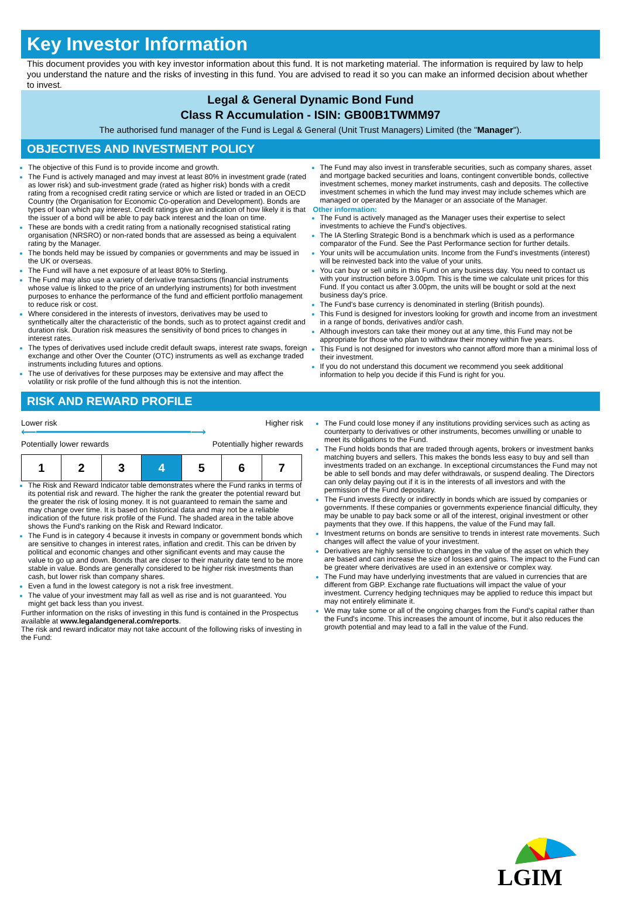Key Investor Information
This document provides you with key investor information about this fund. It is not marketing material. The information is required by law to help you understand the nature and the risks of investing in this fund. You are advised to read it so you can make an informed decision about whether to invest.
Legal & General Dynamic Bond Fund
Class R Accumulation - ISIN: GB00B1TWMM97
The authorised fund manager of the Fund is Legal & General (Unit Trust Managers) Limited (the "Manager").
OBJECTIVES AND INVESTMENT POLICY
The objective of this Fund is to provide income and growth.
The Fund is actively managed and may invest at least 80% in investment grade (rated as lower risk) and sub-investment grade (rated as higher risk) bonds with a credit rating from a recognised credit rating service or which are listed or traded in an OECD Country (the Organisation for Economic Co-operation and Development). Bonds are types of loan which pay interest. Credit ratings give an indication of how likely it is that the issuer of a bond will be able to pay back interest and the loan on time.
These are bonds with a credit rating from a nationally recognised statistical rating organisation (NRSRO) or non-rated bonds that are assessed as being a equivalent rating by the Manager.
The bonds held may be issued by companies or governments and may be issued in the UK or overseas.
The Fund will have a net exposure of at least 80% to Sterling.
The Fund may also use a variety of derivative transactions (financial instruments whose value is linked to the price of an underlying instruments) for both investment purposes to enhance the performance of the fund and efficient portfolio management to reduce risk or cost.
Where considered in the interests of investors, derivatives may be used to synthetically alter the characteristic of the bonds, such as to protect against credit and duration risk. Duration risk measures the sensitivity of bond prices to changes in interest rates.
The types of derivatives used include credit default swaps, interest rate swaps, foreign exchange and other Over the Counter (OTC) instruments as well as exchange traded instruments including futures and options.
The use of derivatives for these purposes may be extensive and may affect the volatility or risk profile of the fund although this is not the intention.
The Fund may also invest in transferable securities, such as company shares, asset and mortgage backed securities and loans, contingent convertible bonds, collective investment schemes, money market instruments, cash and deposits. The collective investment schemes in which the fund may invest may include schemes which are managed or operated by the Manager or an associate of the Manager.
Other information:
The Fund is actively managed as the Manager uses their expertise to select investments to achieve the Fund's objectives.
The IA Sterling Strategic Bond is a benchmark which is used as a performance comparator of the Fund. See the Past Performance section for further details.
Your units will be accumulation units. Income from the Fund's investments (interest) will be reinvested back into the value of your units.
You can buy or sell units in this Fund on any business day. You need to contact us with your instruction before 3.00pm. This is the time we calculate unit prices for this Fund. If you contact us after 3.00pm, the units will be bought or sold at the next business day's price.
The Fund's base currency is denominated in sterling (British pounds).
This Fund is designed for investors looking for growth and income from an investment in a range of bonds, derivatives and/or cash.
Although investors can take their money out at any time, this Fund may not be appropriate for those who plan to withdraw their money within five years.
This Fund is not designed for investors who cannot afford more than a minimal loss of their investment.
If you do not understand this document we recommend you seek additional information to help you decide if this Fund is right for you.
RISK AND REWARD PROFILE
Lower risk Higher risk
⟵━━━━━━━━━━━━━━━━━━━━━━━━⟶
Potentially lower rewards Potentially higher rewards
| 1 | 2 | 3 | 4 | 5 | 6 | 7 |
The Risk and Reward Indicator table demonstrates where the Fund ranks in terms of its potential risk and reward. The higher the rank the greater the potential reward but the greater the risk of losing money. It is not guaranteed to remain the same and may change over time. It is based on historical data and may not be a reliable indication of the future risk profile of the Fund. The shaded area in the table above shows the Fund's ranking on the Risk and Reward Indicator.
The Fund is in category 4 because it invests in company or government bonds which are sensitive to changes in interest rates, inflation and credit. This can be driven by political and economic changes and other significant events and may cause the value to go up and down. Bonds that are closer to their maturity date tend to be more stable in value. Bonds are generally considered to be higher risk investments than cash, but lower risk than company shares.
Even a fund in the lowest category is not a risk free investment.
The value of your investment may fall as well as rise and is not guaranteed. You might get back less than you invest.
Further information on the risks of investing in this fund is contained in the Prospectus available at www.legalandgeneral.com/reports.
The risk and reward indicator may not take account of the following risks of investing in the Fund:
The Fund could lose money if any institutions providing services such as acting as counterparty to derivatives or other instruments, becomes unwilling or unable to meet its obligations to the Fund.
The Fund holds bonds that are traded through agents, brokers or investment banks matching buyers and sellers. This makes the bonds less easy to buy and sell than investments traded on an exchange. In exceptional circumstances the Fund may not be able to sell bonds and may defer withdrawals, or suspend dealing. The Directors can only delay paying out if it is in the interests of all investors and with the permission of the Fund depositary.
The Fund invests directly or indirectly in bonds which are issued by companies or governments. If these companies or governments experience financial difficulty, they may be unable to pay back some or all of the interest, original investment or other payments that they owe. If this happens, the value of the Fund may fall.
Investment returns on bonds are sensitive to trends in interest rate movements. Such changes will affect the value of your investment.
Derivatives are highly sensitive to changes in the value of the asset on which they are based and can increase the size of losses and gains. The impact to the Fund can be greater where derivatives are used in an extensive or complex way.
The Fund may have underlying investments that are valued in currencies that are different from GBP. Exchange rate fluctuations will impact the value of your investment. Currency hedging techniques may be applied to reduce this impact but may not entirely eliminate it.
We may take some or all of the ongoing charges from the Fund's capital rather than the Fund's income. This increases the amount of income, but it also reduces the growth potential and may lead to a fall in the value of the Fund.
LGIM